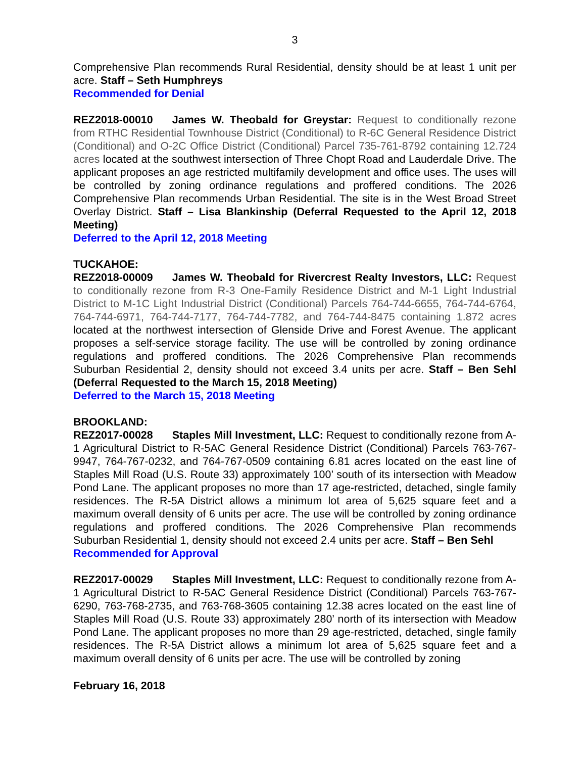3
Comprehensive Plan recommends Rural Residential, density should be at least 1 unit per acre. Staff – Seth Humphreys
Recommended for Denial
REZ2018-00010 James W. Theobald for Greystar: Request to conditionally rezone from RTHC Residential Townhouse District (Conditional) to R-6C General Residence District (Conditional) and O-2C Office District (Conditional) Parcel 735-761-8792 containing 12.724 acres located at the southwest intersection of Three Chopt Road and Lauderdale Drive. The applicant proposes an age restricted multifamily development and office uses. The uses will be controlled by zoning ordinance regulations and proffered conditions. The 2026 Comprehensive Plan recommends Urban Residential. The site is in the West Broad Street Overlay District. Staff – Lisa Blankinship (Deferral Requested to the April 12, 2018 Meeting)
Deferred to the April 12, 2018 Meeting
TUCKAHOE:
REZ2018-00009 James W. Theobald for Rivercrest Realty Investors, LLC: Request to conditionally rezone from R-3 One-Family Residence District and M-1 Light Industrial District to M-1C Light Industrial District (Conditional) Parcels 764-744-6655, 764-744-6764, 764-744-6971, 764-744-7177, 764-744-7782, and 764-744-8475 containing 1.872 acres located at the northwest intersection of Glenside Drive and Forest Avenue. The applicant proposes a self-service storage facility. The use will be controlled by zoning ordinance regulations and proffered conditions. The 2026 Comprehensive Plan recommends Suburban Residential 2, density should not exceed 3.4 units per acre. Staff – Ben Sehl (Deferral Requested to the March 15, 2018 Meeting)
Deferred to the March 15, 2018 Meeting
BROOKLAND:
REZ2017-00028 Staples Mill Investment, LLC: Request to conditionally rezone from A-1 Agricultural District to R-5AC General Residence District (Conditional) Parcels 763-767-9947, 764-767-0232, and 764-767-0509 containing 6.81 acres located on the east line of Staples Mill Road (U.S. Route 33) approximately 100’ south of its intersection with Meadow Pond Lane. The applicant proposes no more than 17 age-restricted, detached, single family residences. The R-5A District allows a minimum lot area of 5,625 square feet and a maximum overall density of 6 units per acre. The use will be controlled by zoning ordinance regulations and proffered conditions. The 2026 Comprehensive Plan recommends Suburban Residential 1, density should not exceed 2.4 units per acre. Staff – Ben Sehl
Recommended for Approval
REZ2017-00029 Staples Mill Investment, LLC: Request to conditionally rezone from A-1 Agricultural District to R-5AC General Residence District (Conditional) Parcels 763-767-6290, 763-768-2735, and 763-768-3605 containing 12.38 acres located on the east line of Staples Mill Road (U.S. Route 33) approximately 280’ north of its intersection with Meadow Pond Lane. The applicant proposes no more than 29 age-restricted, detached, single family residences. The R-5A District allows a minimum lot area of 5,625 square feet and a maximum overall density of 6 units per acre. The use will be controlled by zoning
February 16, 2018